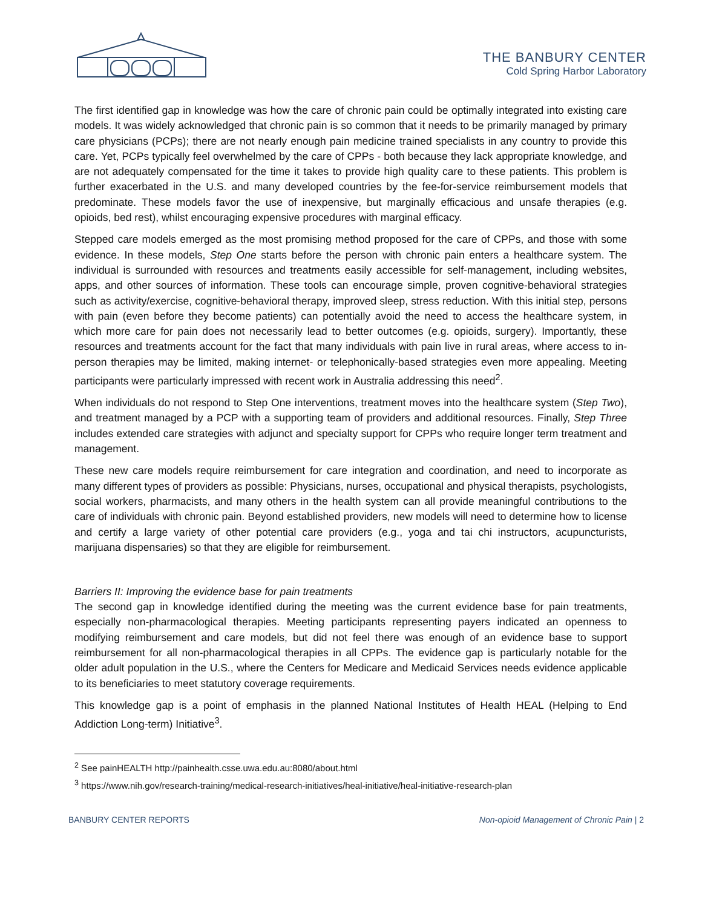THE BANBURY CENTER
Cold Spring Harbor Laboratory
The first identified gap in knowledge was how the care of chronic pain could be optimally integrated into existing care models. It was widely acknowledged that chronic pain is so common that it needs to be primarily managed by primary care physicians (PCPs); there are not nearly enough pain medicine trained specialists in any country to provide this care. Yet, PCPs typically feel overwhelmed by the care of CPPs - both because they lack appropriate knowledge, and are not adequately compensated for the time it takes to provide high quality care to these patients. This problem is further exacerbated in the U.S. and many developed countries by the fee-for-service reimbursement models that predominate. These models favor the use of inexpensive, but marginally efficacious and unsafe therapies (e.g. opioids, bed rest), whilst encouraging expensive procedures with marginal efficacy.
Stepped care models emerged as the most promising method proposed for the care of CPPs, and those with some evidence. In these models, Step One starts before the person with chronic pain enters a healthcare system. The individual is surrounded with resources and treatments easily accessible for self-management, including websites, apps, and other sources of information. These tools can encourage simple, proven cognitive-behavioral strategies such as activity/exercise, cognitive-behavioral therapy, improved sleep, stress reduction. With this initial step, persons with pain (even before they become patients) can potentially avoid the need to access the healthcare system, in which more care for pain does not necessarily lead to better outcomes (e.g. opioids, surgery). Importantly, these resources and treatments account for the fact that many individuals with pain live in rural areas, where access to in-person therapies may be limited, making internet- or telephonically-based strategies even more appealing. Meeting participants were particularly impressed with recent work in Australia addressing this need<sup>2</sup>.
When individuals do not respond to Step One interventions, treatment moves into the healthcare system (Step Two), and treatment managed by a PCP with a supporting team of providers and additional resources. Finally, Step Three includes extended care strategies with adjunct and specialty support for CPPs who require longer term treatment and management.
These new care models require reimbursement for care integration and coordination, and need to incorporate as many different types of providers as possible: Physicians, nurses, occupational and physical therapists, psychologists, social workers, pharmacists, and many others in the health system can all provide meaningful contributions to the care of individuals with chronic pain. Beyond established providers, new models will need to determine how to license and certify a large variety of other potential care providers (e.g., yoga and tai chi instructors, acupuncturists, marijuana dispensaries) so that they are eligible for reimbursement.
Barriers II: Improving the evidence base for pain treatments
The second gap in knowledge identified during the meeting was the current evidence base for pain treatments, especially non-pharmacological therapies. Meeting participants representing payers indicated an openness to modifying reimbursement and care models, but did not feel there was enough of an evidence base to support reimbursement for all non-pharmacological therapies in all CPPs. The evidence gap is particularly notable for the older adult population in the U.S., where the Centers for Medicare and Medicaid Services needs evidence applicable to its beneficiaries to meet statutory coverage requirements.
This knowledge gap is a point of emphasis in the planned National Institutes of Health HEAL (Helping to End Addiction Long-term) Initiative<sup>3</sup>.
<sup>2</sup> See painHEALTH http://painhealth.csse.uwa.edu.au:8080/about.html
<sup>3</sup> https://www.nih.gov/research-training/medical-research-initiatives/heal-initiative/heal-initiative-research-plan
BANBURY CENTER REPORTS Non-opioid Management of Chronic Pain | 2